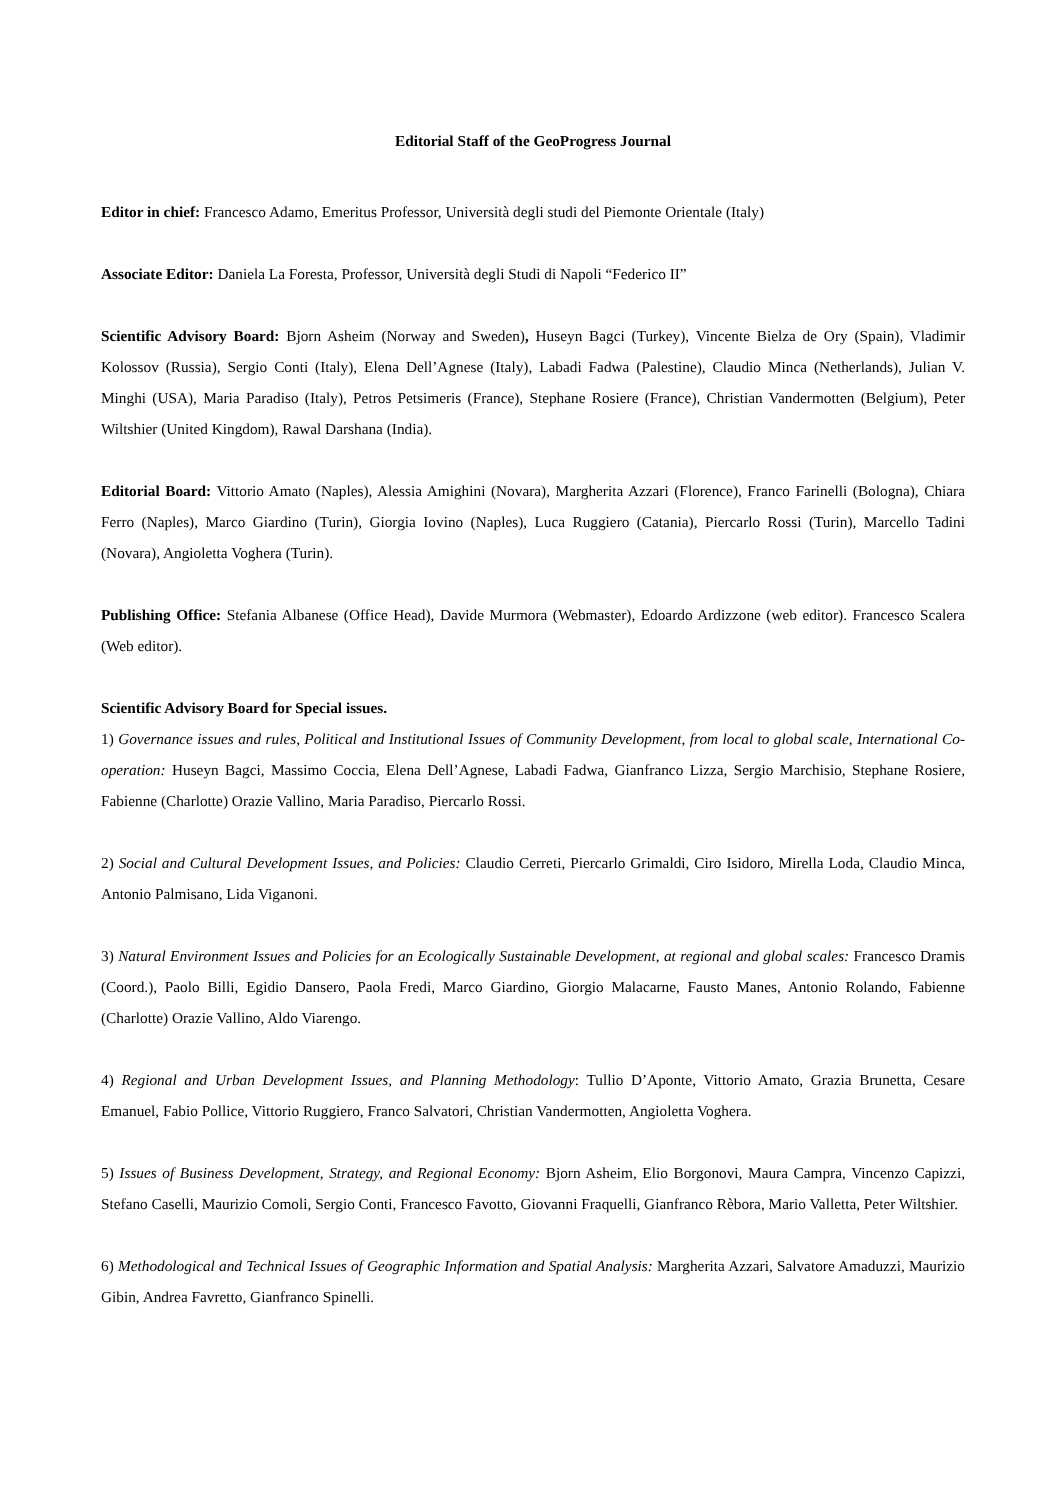Editorial Staff of the GeoProgress Journal
Editor in chief: Francesco Adamo, Emeritus Professor, Università degli studi del Piemonte Orientale (Italy)
Associate Editor: Daniela La Foresta, Professor, Università degli Studi di Napoli “Federico II”
Scientific Advisory Board: Bjorn Asheim (Norway and Sweden), Huseyn Bagci (Turkey), Vincente Bielza de Ory (Spain), Vladimir Kolossov (Russia), Sergio Conti (Italy), Elena Dell’Agnese (Italy), Labadi Fadwa (Palestine), Claudio Minca (Netherlands), Julian V. Minghi (USA), Maria Paradiso (Italy), Petros Petsimeris (France), Stephane Rosiere (France), Christian Vandermotten (Belgium), Peter Wiltshier (United Kingdom), Rawal Darshana (India).
Editorial Board: Vittorio Amato (Naples), Alessia Amighini (Novara), Margherita Azzari (Florence), Franco Farinelli (Bologna), Chiara Ferro (Naples), Marco Giardino (Turin), Giorgia Iovino (Naples), Luca Ruggiero (Catania), Piercarlo Rossi (Turin), Marcello Tadini (Novara), Angioletta Voghera (Turin).
Publishing Office: Stefania Albanese (Office Head), Davide Murmora (Webmaster), Edoardo Ardizzone (web editor). Francesco Scalera (Web editor).
Scientific Advisory Board for Special issues.
1) Governance issues and rules, Political and Institutional Issues of Community Development, from local to global scale, International Co-operation: Huseyn Bagci, Massimo Coccia, Elena Dell’Agnese, Labadi Fadwa, Gianfranco Lizza, Sergio Marchisio, Stephane Rosiere, Fabienne (Charlotte) Orazie Vallino, Maria Paradiso, Piercarlo Rossi.
2) Social and Cultural Development Issues, and Policies: Claudio Cerreti, Piercarlo Grimaldi, Ciro Isidoro, Mirella Loda, Claudio Minca, Antonio Palmisano, Lida Viganoni.
3) Natural Environment Issues and Policies for an Ecologically Sustainable Development, at regional and global scales: Francesco Dramis (Coord.), Paolo Billi, Egidio Dansero, Paola Fredi, Marco Giardino, Giorgio Malacarne, Fausto Manes, Antonio Rolando, Fabienne (Charlotte) Orazie Vallino, Aldo Viarengo.
4) Regional and Urban Development Issues, and Planning Methodology: Tullio D’Aponte, Vittorio Amato, Grazia Brunetta, Cesare Emanuel, Fabio Pollice, Vittorio Ruggiero, Franco Salvatori, Christian Vandermotten, Angioletta Voghera.
5) Issues of Business Development, Strategy, and Regional Economy: Bjorn Asheim, Elio Borgonovi, Maura Campra, Vincenzo Capizzi, Stefano Caselli, Maurizio Comoli, Sergio Conti, Francesco Favotto, Giovanni Fraquelli, Gianfranco Rèbora, Mario Valletta, Peter Wiltshier.
6) Methodological and Technical Issues of Geographic Information and Spatial Analysis: Margherita Azzari, Salvatore Amaduzzi, Maurizio Gibin, Andrea Favretto, Gianfranco Spinelli.